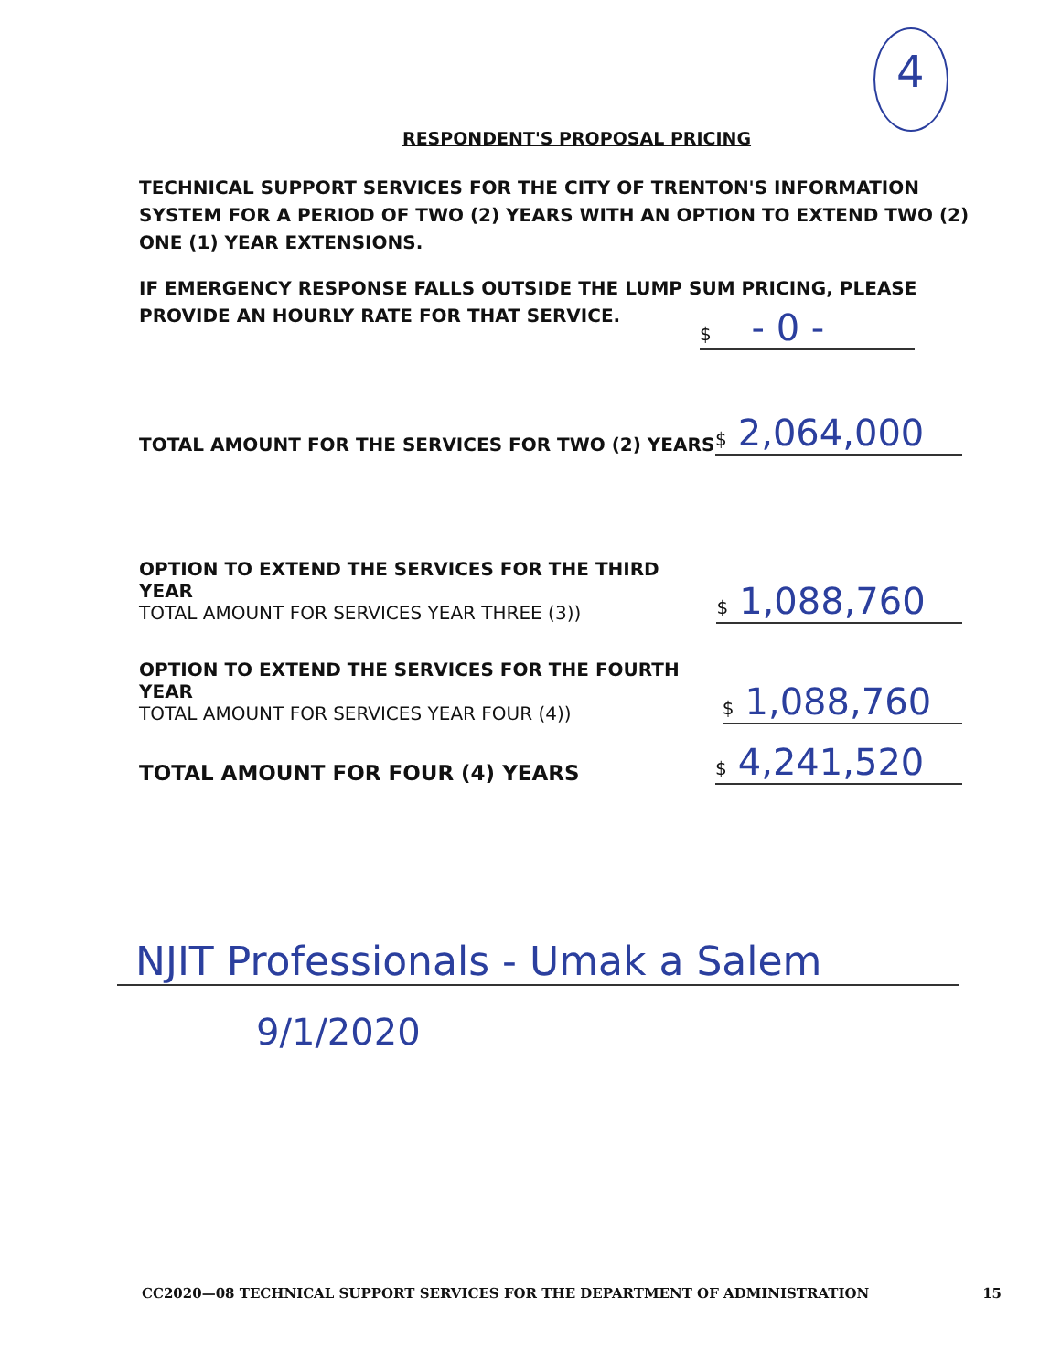4
RESPONDENT'S PROPOSAL PRICING
TECHNICAL SUPPORT SERVICES FOR THE CITY OF TRENTON'S INFORMATION SYSTEM FOR A PERIOD OF TWO (2) YEARS WITH AN OPTION TO EXTEND TWO (2) ONE (1) YEAR EXTENSIONS.
IF EMERGENCY RESPONSE FALLS OUTSIDE THE LUMP SUM PRICING, PLEASE PROVIDE AN HOURLY RATE FOR THAT SERVICE.
$ - 0 -
TOTAL AMOUNT FOR THE SERVICES FOR TWO (2) YEARS
$ 2,064,000
OPTION TO EXTEND THE SERVICES FOR THE THIRD YEAR
TOTAL AMOUNT FOR SERVICES YEAR THREE (3))
$ 1,088,760
OPTION TO EXTEND THE SERVICES FOR THE FOURTH YEAR
TOTAL AMOUNT FOR SERVICES YEAR FOUR (4))
$ 1,088,760
TOTAL AMOUNT FOR FOUR (4) YEARS
$ 4,241,520
NJIT Professionals - Umak a Salem
9/1/2020
CC2020—08 TECHNICAL SUPPORT SERVICES FOR THE DEPARTMENT OF ADMINISTRATION 15